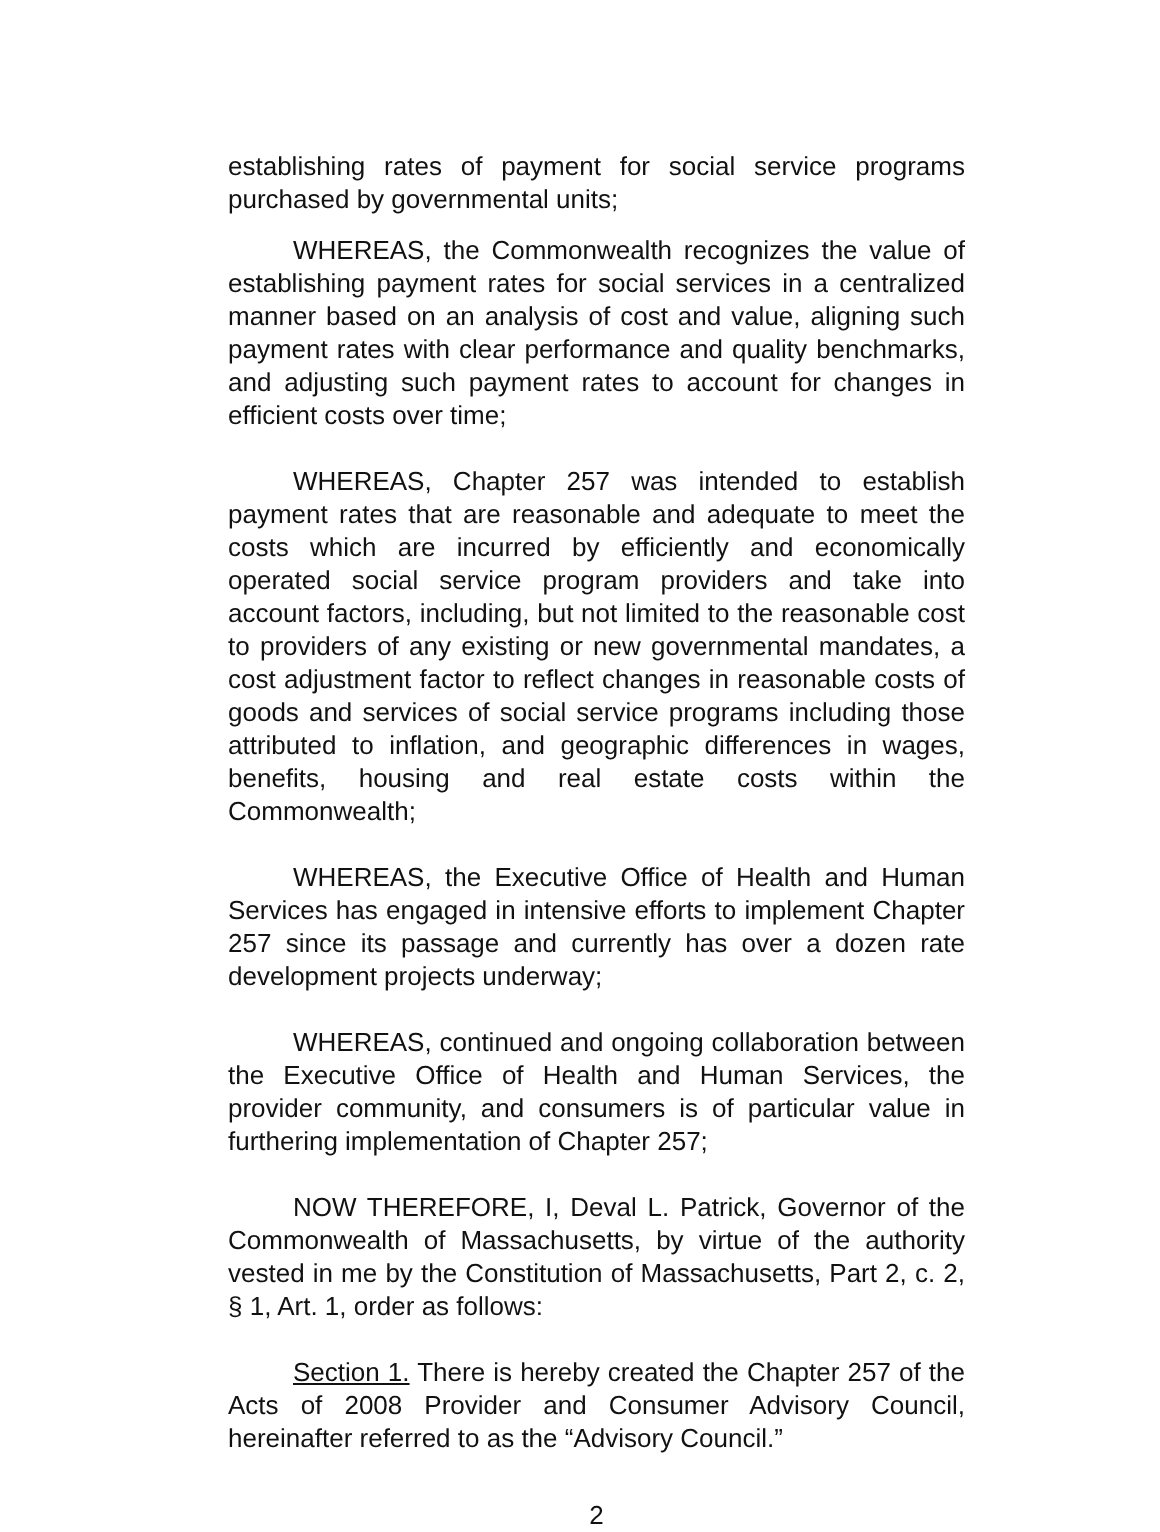establishing rates of payment for social service programs purchased by governmental units;
WHEREAS, the Commonwealth recognizes the value of establishing payment rates for social services in a centralized manner based on an analysis of cost and value, aligning such payment rates with clear performance and quality benchmarks, and adjusting such payment rates to account for changes in efficient costs over time;
WHEREAS, Chapter 257 was intended to establish payment rates that are reasonable and adequate to meet the costs which are incurred by efficiently and economically operated social service program providers and take into account factors, including, but not limited to the reasonable cost to providers of any existing or new governmental mandates, a cost adjustment factor to reflect changes in reasonable costs of goods and services of social service programs including those attributed to inflation, and geographic differences in wages, benefits, housing and real estate costs within the Commonwealth;
WHEREAS, the Executive Office of Health and Human Services has engaged in intensive efforts to implement Chapter 257 since its passage and currently has over a dozen rate development projects underway;
WHEREAS, continued and ongoing collaboration between the Executive Office of Health and Human Services, the provider community, and consumers is of particular value in furthering implementation of Chapter 257;
NOW THEREFORE, I, Deval L. Patrick, Governor of the Commonwealth of Massachusetts, by virtue of the authority vested in me by the Constitution of Massachusetts, Part 2, c. 2, § 1, Art. 1, order as follows:
Section 1. There is hereby created the Chapter 257 of the Acts of 2008 Provider and Consumer Advisory Council, hereinafter referred to as the “Advisory Council.”
2